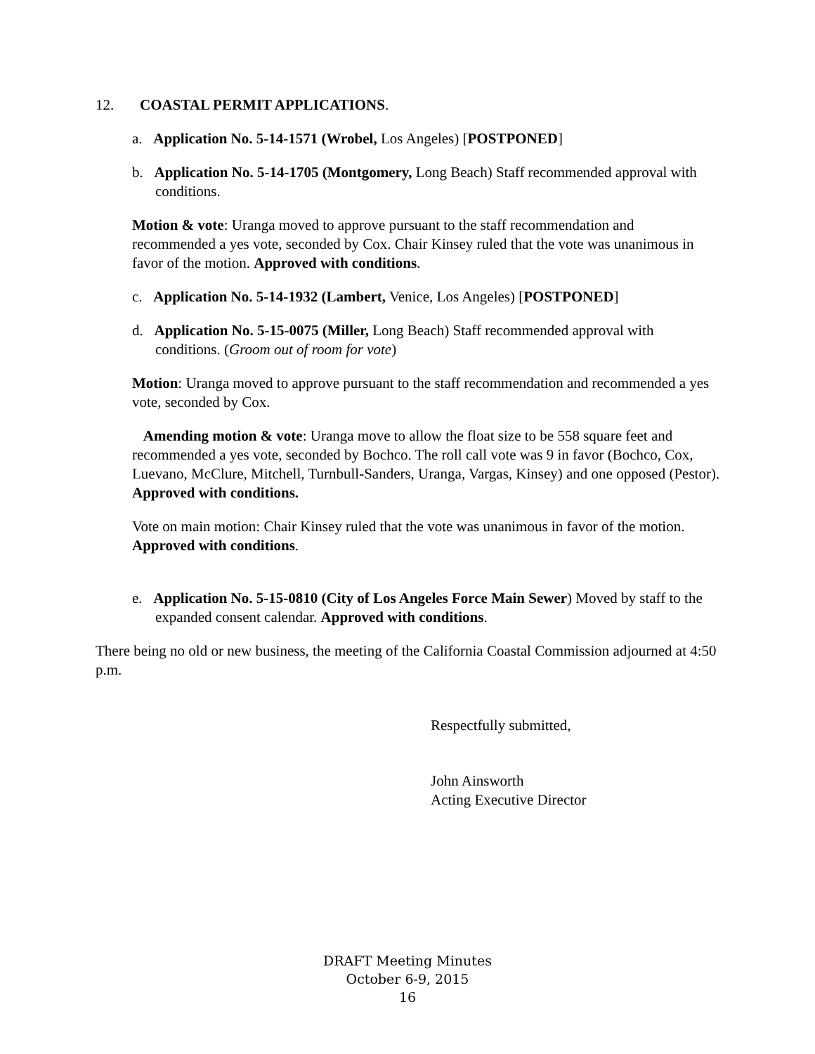12. COASTAL PERMIT APPLICATIONS.
a. Application No. 5-14-1571 (Wrobel, Los Angeles) [POSTPONED]
b. Application No. 5-14-1705 (Montgomery, Long Beach) Staff recommended approval with conditions.
Motion & vote: Uranga moved to approve pursuant to the staff recommendation and recommended a yes vote, seconded by Cox. Chair Kinsey ruled that the vote was unanimous in favor of the motion. Approved with conditions.
c. Application No. 5-14-1932 (Lambert, Venice, Los Angeles) [POSTPONED]
d. Application No. 5-15-0075 (Miller, Long Beach) Staff recommended approval with conditions. (Groom out of room for vote)
Motion: Uranga moved to approve pursuant to the staff recommendation and recommended a yes vote, seconded by Cox.
Amending motion & vote: Uranga move to allow the float size to be 558 square feet and recommended a yes vote, seconded by Bochco. The roll call vote was 9 in favor (Bochco, Cox, Luevano, McClure, Mitchell, Turnbull-Sanders, Uranga, Vargas, Kinsey) and one opposed (Pestor). Approved with conditions.
Vote on main motion: Chair Kinsey ruled that the vote was unanimous in favor of the motion. Approved with conditions.
e. Application No. 5-15-0810 (City of Los Angeles Force Main Sewer) Moved by staff to the expanded consent calendar. Approved with conditions.
There being no old or new business, the meeting of the California Coastal Commission adjourned at 4:50 p.m.
Respectfully submitted,
John Ainsworth
Acting Executive Director
DRAFT Meeting Minutes
October 6-9, 2015
16